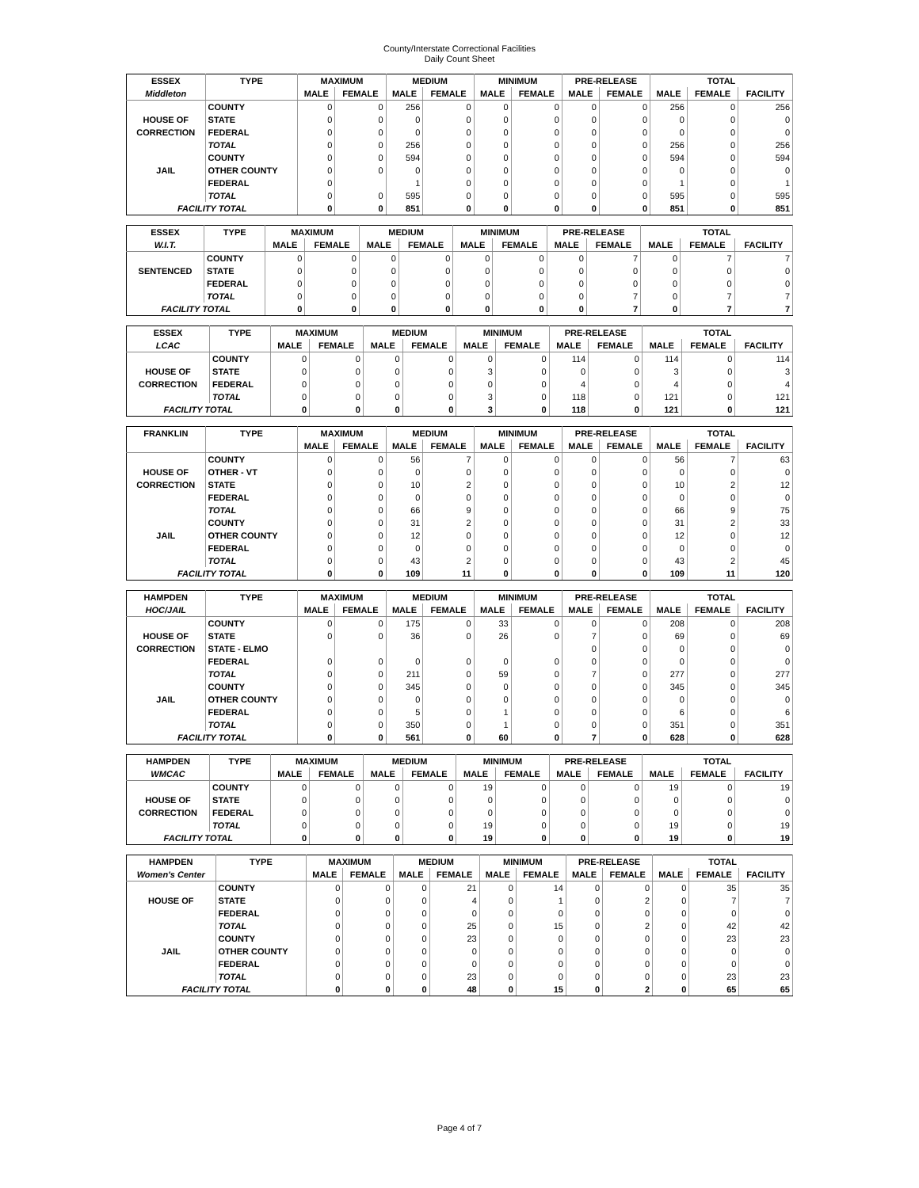County/Interstate Correctional Facilities
Daily Count Sheet
| ESSEX | TYPE | MAXIMUM | | MEDIUM | | MINIMUM | | PRE-RELEASE | | TOTAL | | |
| Middleton | | MALE | FEMALE | MALE | FEMALE | MALE | FEMALE | MALE | FEMALE | MALE | FEMALE | FACILITY |
| | COUNTY | 0 | 0 | 256 | 0 | 0 | 0 | 0 | 0 | 256 | 0 | 256 |
| HOUSE OF | STATE | 0 | 0 | 0 | 0 | 0 | 0 | 0 | 0 | 0 | 0 | 0 |
| CORRECTION | FEDERAL | 0 | 0 | 0 | 0 | 0 | 0 | 0 | 0 | 0 | 0 | 0 |
| | TOTAL | 0 | 0 | 256 | 0 | 0 | 0 | 0 | 0 | 256 | 0 | 256 |
| | COUNTY | 0 | 0 | 594 | 0 | 0 | 0 | 0 | 0 | 594 | 0 | 594 |
| JAIL | OTHER COUNTY | 0 | 0 | 0 | 0 | 0 | 0 | 0 | 0 | 0 | 0 | 0 |
| | FEDERAL | 0 | | 1 | 0 | 0 | 0 | 0 | 0 | 1 | 0 | 1 |
| | TOTAL | 0 | 0 | 595 | 0 | 0 | 0 | 0 | 0 | 595 | 0 | 595 |
| FACILITY TOTAL | | 0 | 0 | 851 | 0 | 0 | 0 | 0 | 0 | 851 | 0 | 851 |
| ESSEX | TYPE | MAXIMUM | | MEDIUM | | MINIMUM | | PRE-RELEASE | | TOTAL | | |
| W.I.T. | | MALE | FEMALE | MALE | FEMALE | MALE | FEMALE | MALE | FEMALE | MALE | FEMALE | FACILITY |
| | COUNTY | 0 | 0 | 0 | 0 | 0 | 0 | 0 | 7 | 0 | 7 | 7 |
| SENTENCED | STATE | 0 | 0 | 0 | 0 | 0 | 0 | 0 | 0 | 0 | 0 | 0 |
| | FEDERAL | 0 | 0 | 0 | 0 | 0 | 0 | 0 | 0 | 0 | 0 | 0 |
| | TOTAL | 0 | 0 | 0 | 0 | 0 | 0 | 0 | 7 | 0 | 7 | 7 |
| FACILITY TOTAL | | 0 | 0 | 0 | 0 | 0 | 0 | 0 | 7 | 0 | 7 | 7 |
| ESSEX | TYPE | MAXIMUM | | MEDIUM | | MINIMUM | | PRE-RELEASE | | TOTAL | | |
| LCAC | | MALE | FEMALE | MALE | FEMALE | MALE | FEMALE | MALE | FEMALE | MALE | FEMALE | FACILITY |
| | COUNTY | 0 | 0 | 0 | 0 | 0 | 0 | 114 | 0 | 114 | 0 | 114 |
| HOUSE OF | STATE | 0 | 0 | 0 | 0 | 3 | 0 | 0 | 0 | 3 | 0 | 3 |
| CORRECTION | FEDERAL | 0 | 0 | 0 | 0 | 0 | 0 | 4 | 0 | 4 | 0 | 4 |
| | TOTAL | 0 | 0 | 0 | 0 | 3 | 0 | 118 | 0 | 121 | 0 | 121 |
| FACILITY TOTAL | | 0 | 0 | 0 | 0 | 3 | 0 | 118 | 0 | 121 | 0 | 121 |
| FRANKLIN | TYPE | MAXIMUM | | MEDIUM | | MINIMUM | | PRE-RELEASE | | TOTAL | | |
| | | MALE | FEMALE | MALE | FEMALE | MALE | FEMALE | MALE | FEMALE | MALE | FEMALE | FACILITY |
| | COUNTY | 0 | 0 | 56 | 7 | 0 | 0 | 0 | 0 | 56 | 7 | 63 |
| HOUSE OF | OTHER - VT | 0 | 0 | 0 | 0 | 0 | 0 | 0 | 0 | 0 | 0 | 0 |
| CORRECTION | STATE | 0 | 0 | 10 | 2 | 0 | 0 | 0 | 0 | 10 | 2 | 12 |
| | FEDERAL | 0 | 0 | 0 | 0 | 0 | 0 | 0 | 0 | 0 | 0 | 0 |
| | TOTAL | 0 | 0 | 66 | 9 | 0 | 0 | 0 | 0 | 66 | 9 | 75 |
| | COUNTY | 0 | 0 | 31 | 2 | 0 | 0 | 0 | 0 | 31 | 2 | 33 |
| JAIL | OTHER COUNTY | 0 | 0 | 12 | 0 | 0 | 0 | 0 | 0 | 12 | 0 | 12 |
| | FEDERAL | 0 | 0 | 0 | 0 | 0 | 0 | 0 | 0 | 0 | 0 | 0 |
| | TOTAL | 0 | 0 | 43 | 2 | 0 | 0 | 0 | 0 | 43 | 2 | 45 |
| FACILITY TOTAL | | 0 | 0 | 109 | 11 | 0 | 0 | 0 | 0 | 109 | 11 | 120 |
| HAMPDEN | TYPE | MAXIMUM | | MEDIUM | | MINIMUM | | PRE-RELEASE | | TOTAL | | |
| HOC/JAIL | | MALE | FEMALE | MALE | FEMALE | MALE | FEMALE | MALE | FEMALE | MALE | FEMALE | FACILITY |
| | COUNTY | 0 | 0 | 175 | 0 | 33 | 0 | 0 | 0 | 208 | 0 | 208 |
| HOUSE OF | STATE | 0 | 0 | 36 | 0 | 26 | 0 | 7 | 0 | 69 | 0 | 69 |
| CORRECTION | STATE - ELMO | | | | | | | 0 | 0 | 0 | 0 | 0 |
| | FEDERAL | 0 | 0 | 0 | 0 | 0 | 0 | 0 | 0 | 0 | 0 | 0 |
| | TOTAL | 0 | 0 | 211 | 0 | 59 | 0 | 7 | 0 | 277 | 0 | 277 |
| | COUNTY | 0 | 0 | 345 | 0 | 0 | 0 | 0 | 0 | 345 | 0 | 345 |
| JAIL | OTHER COUNTY | 0 | 0 | 0 | 0 | 0 | 0 | 0 | 0 | 0 | 0 | 0 |
| | FEDERAL | 0 | 0 | 5 | 0 | 1 | 0 | 0 | 0 | 6 | 0 | 6 |
| | TOTAL | 0 | 0 | 350 | 0 | 1 | 0 | 0 | 0 | 351 | 0 | 351 |
| FACILITY TOTAL | | 0 | 0 | 561 | 0 | 60 | 0 | 7 | 0 | 628 | 0 | 628 |
| HAMPDEN | TYPE | MAXIMUM | | MEDIUM | | MINIMUM | | PRE-RELEASE | | TOTAL | | |
| WMCAC | | MALE | FEMALE | MALE | FEMALE | MALE | FEMALE | MALE | FEMALE | MALE | FEMALE | FACILITY |
| | COUNTY | 0 | 0 | 0 | 0 | 19 | 0 | 0 | 0 | 19 | 0 | 19 |
| HOUSE OF | STATE | 0 | 0 | 0 | 0 | 0 | 0 | 0 | 0 | 0 | 0 | 0 |
| CORRECTION | FEDERAL | 0 | 0 | 0 | 0 | 0 | 0 | 0 | 0 | 0 | 0 | 0 |
| | TOTAL | 0 | 0 | 0 | 0 | 19 | 0 | 0 | 0 | 19 | 0 | 19 |
| FACILITY TOTAL | | 0 | 0 | 0 | 0 | 19 | 0 | 0 | 0 | 19 | 0 | 19 |
| HAMPDEN | TYPE | MAXIMUM | | MEDIUM | | MINIMUM | | PRE-RELEASE | | TOTAL | | |
| Women's Center | | MALE | FEMALE | MALE | FEMALE | MALE | FEMALE | MALE | FEMALE | MALE | FEMALE | FACILITY |
| | COUNTY | 0 | 0 | 0 | 21 | 0 | 14 | 0 | 0 | 0 | 35 | 35 |
| HOUSE OF | STATE | 0 | 0 | 0 | 4 | 0 | 1 | 0 | 2 | 0 | 7 | 7 |
| | FEDERAL | 0 | 0 | 0 | 0 | 0 | 0 | 0 | 0 | 0 | 0 | 0 |
| | TOTAL | 0 | 0 | 0 | 25 | 0 | 15 | 0 | 2 | 0 | 42 | 42 |
| | COUNTY | 0 | 0 | 0 | 23 | 0 | 0 | 0 | 0 | 0 | 23 | 23 |
| JAIL | OTHER COUNTY | 0 | 0 | 0 | 0 | 0 | 0 | 0 | 0 | 0 | 0 | 0 |
| | FEDERAL | 0 | 0 | 0 | 0 | 0 | 0 | 0 | 0 | 0 | 0 | 0 |
| | TOTAL | 0 | 0 | 0 | 23 | 0 | 0 | 0 | 0 | 0 | 23 | 23 |
| FACILITY TOTAL | | 0 | 0 | 0 | 48 | 0 | 15 | 0 | 2 | 0 | 65 | 65 |
Page 4 of 7